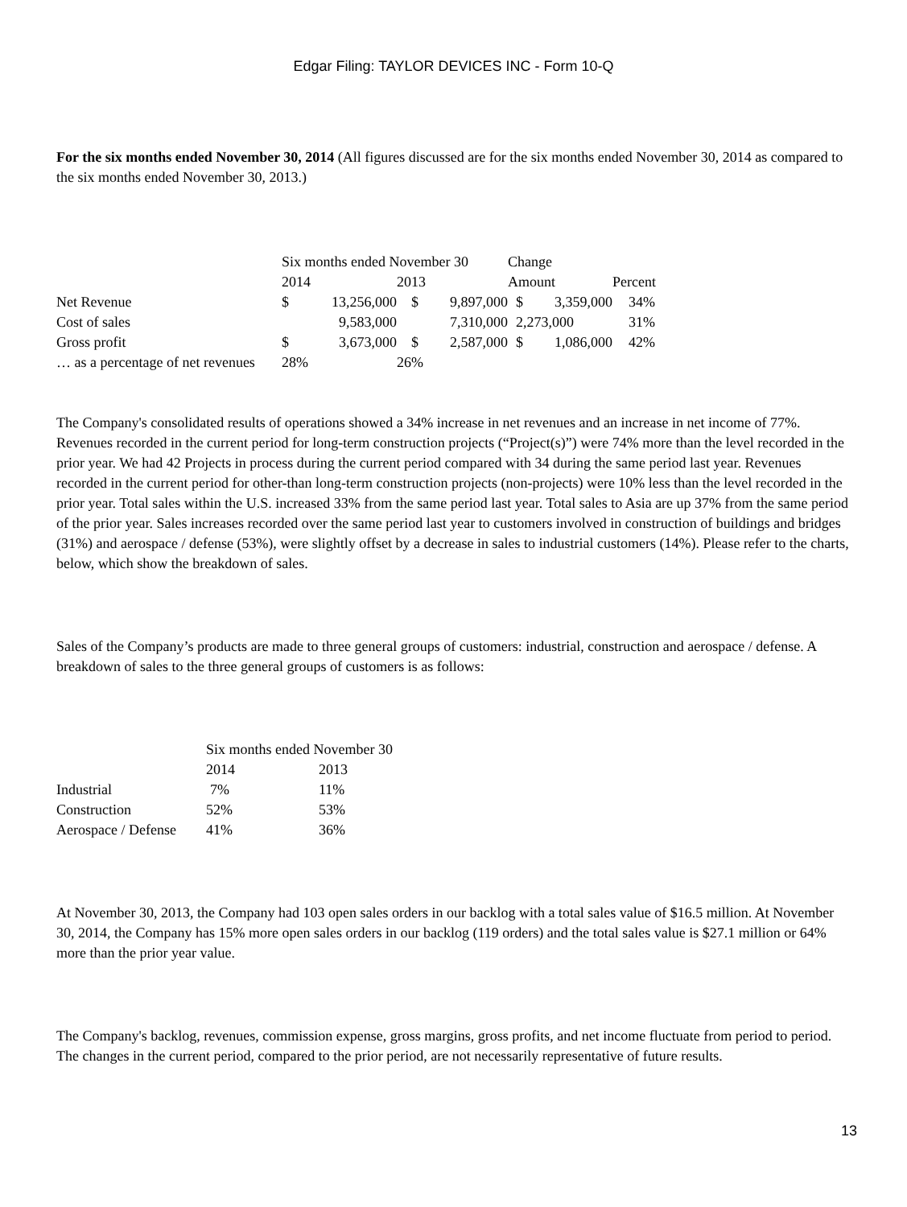Edgar Filing: TAYLOR DEVICES INC - Form 10-Q
For the six months ended November 30, 2014 (All figures discussed are for the six months ended November 30, 2014 as compared to the six months ended November 30, 2013.)
| | Six months ended November 30 | | | | Change | | |
| --- | --- | --- | --- | --- | --- | --- | --- |
| | 2014 | | 2013 | | Amount | | Percent |
| Net Revenue | $ | 13,256,000 | $ | 9,897,000 | $ | 3,359,000 | 34% |
| Cost of sales | | 9,583,000 | | 7,310,000 | 2,273,000 | | 31% |
| Gross profit | $ | 3,673,000 | $ | 2,587,000 | $ | 1,086,000 | 42% |
| … as a percentage of net revenues | 28% | | 26% | | | | |
The Company's consolidated results of operations showed a 34% increase in net revenues and an increase in net income of 77%. Revenues recorded in the current period for long-term construction projects (“Project(s)”) were 74% more than the level recorded in the prior year. We had 42 Projects in process during the current period compared with 34 during the same period last year. Revenues recorded in the current period for other-than long-term construction projects (non-projects) were 10% less than the level recorded in the prior year. Total sales within the U.S. increased 33% from the same period last year. Total sales to Asia are up 37% from the same period of the prior year. Sales increases recorded over the same period last year to customers involved in construction of buildings and bridges (31%) and aerospace / defense (53%), were slightly offset by a decrease in sales to industrial customers (14%). Please refer to the charts, below, which show the breakdown of sales.
Sales of the Company’s products are made to three general groups of customers: industrial, construction and aerospace / defense. A breakdown of sales to the three general groups of customers is as follows:
| | Six months ended November 30 | |
| --- | --- | --- |
| | 2014 | 2013 |
| Industrial | 7% | 11% |
| Construction | 52% | 53% |
| Aerospace / Defense | 41% | 36% |
At November 30, 2013, the Company had 103 open sales orders in our backlog with a total sales value of $16.5 million. At November 30, 2014, the Company has 15% more open sales orders in our backlog (119 orders) and the total sales value is $27.1 million or 64% more than the prior year value.
The Company's backlog, revenues, commission expense, gross margins, gross profits, and net income fluctuate from period to period. The changes in the current period, compared to the prior period, are not necessarily representative of future results.
13